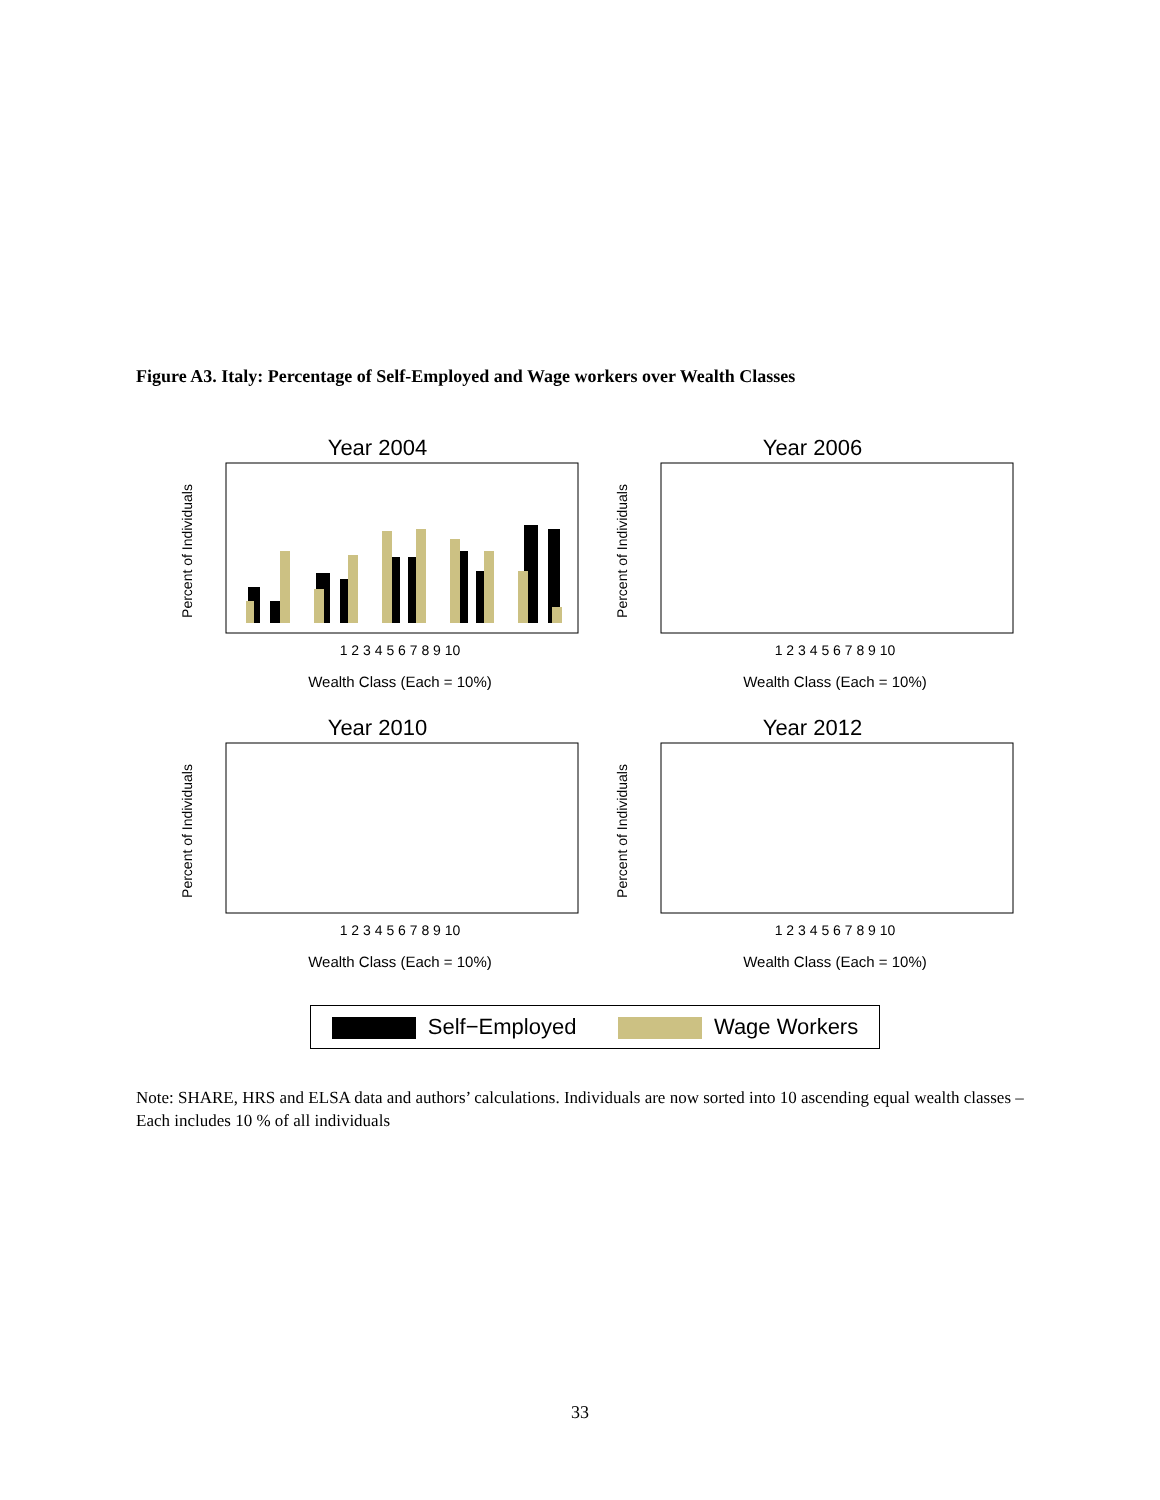Figure A3. Italy: Percentage of Self-Employed and Wage workers over Wealth Classes
Year 2004
Percent of Individuals
Wealth Class (Each = 10%)
1 2 3 4 5 6 7 8 9 10
Year 2006
Percent of Individuals
Wealth Class (Each = 10%)
1 2 3 4 5 6 7 8 9 10
Year 2010
Percent of Individuals
Wealth Class (Each = 10%)
1 2 3 4 5 6 7 8 9 10
Year 2012
Percent of Individuals
Wealth Class (Each = 10%)
1 2 3 4 5 6 7 8 9 10
Self−Employed Wage Workers
Note: SHARE, HRS and ELSA data and authors’ calculations. Individuals are now sorted into 10 ascending equal wealth classes –Each includes 10 % of all individuals
33